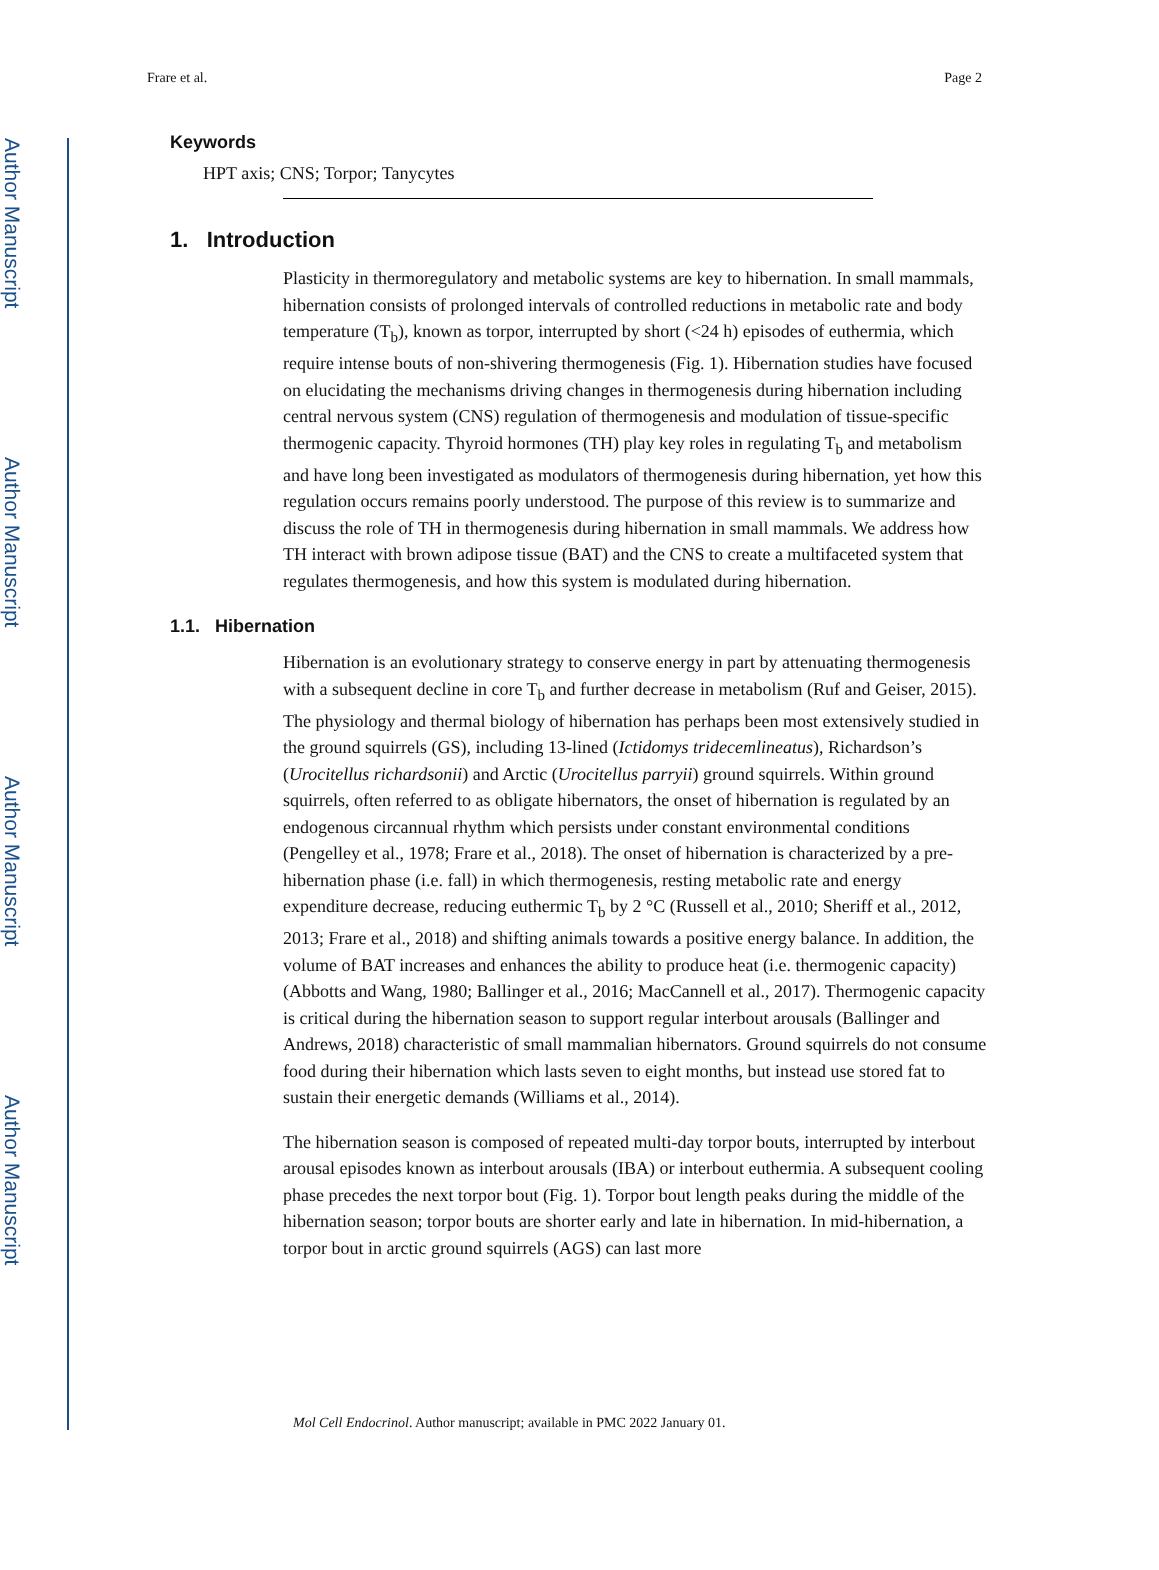Author Manuscript
Author Manuscript
Author Manuscript
Author Manuscript
Frare et al. Page 2
Keywords
HPT axis; CNS; Torpor; Tanycytes
1. Introduction
Plasticity in thermoregulatory and metabolic systems are key to hibernation. In small mammals, hibernation consists of prolonged intervals of controlled reductions in metabolic rate and body temperature (T<sub>b</sub>), known as torpor, interrupted by short (<24 h) episodes of euthermia, which require intense bouts of non-shivering thermogenesis (Fig. 1). Hibernation studies have focused on elucidating the mechanisms driving changes in thermogenesis during hibernation including central nervous system (CNS) regulation of thermogenesis and modulation of tissue-specific thermogenic capacity. Thyroid hormones (TH) play key roles in regulating T<sub>b</sub> and metabolism and have long been investigated as modulators of thermogenesis during hibernation, yet how this regulation occurs remains poorly understood. The purpose of this review is to summarize and discuss the role of TH in thermogenesis during hibernation in small mammals. We address how TH interact with brown adipose tissue (BAT) and the CNS to create a multifaceted system that regulates thermogenesis, and how this system is modulated during hibernation.
1.1. Hibernation
Hibernation is an evolutionary strategy to conserve energy in part by attenuating thermogenesis with a subsequent decline in core T<sub>b</sub> and further decrease in metabolism (Ruf and Geiser, 2015). The physiology and thermal biology of hibernation has perhaps been most extensively studied in the ground squirrels (GS), including 13-lined (Ictidomys tridecemlineatus), Richardson’s (Urocitellus richardsonii) and Arctic (Urocitellus parryii) ground squirrels. Within ground squirrels, often referred to as obligate hibernators, the onset of hibernation is regulated by an endogenous circannual rhythm which persists under constant environmental conditions (Pengelley et al., 1978; Frare et al., 2018). The onset of hibernation is characterized by a pre-hibernation phase (i.e. fall) in which thermogenesis, resting metabolic rate and energy expenditure decrease, reducing euthermic T<sub>b</sub> by 2 °C (Russell et al., 2010; Sheriff et al., 2012, 2013; Frare et al., 2018) and shifting animals towards a positive energy balance. In addition, the volume of BAT increases and enhances the ability to produce heat (i.e. thermogenic capacity) (Abbotts and Wang, 1980; Ballinger et al., 2016; MacCannell et al., 2017). Thermogenic capacity is critical during the hibernation season to support regular interbout arousals (Ballinger and Andrews, 2018) characteristic of small mammalian hibernators. Ground squirrels do not consume food during their hibernation which lasts seven to eight months, but instead use stored fat to sustain their energetic demands (Williams et al., 2014).
The hibernation season is composed of repeated multi-day torpor bouts, interrupted by interbout arousal episodes known as interbout arousals (IBA) or interbout euthermia. A subsequent cooling phase precedes the next torpor bout (Fig. 1). Torpor bout length peaks during the middle of the hibernation season; torpor bouts are shorter early and late in hibernation. In mid-hibernation, a torpor bout in arctic ground squirrels (AGS) can last more
Mol Cell Endocrinol. Author manuscript; available in PMC 2022 January 01.